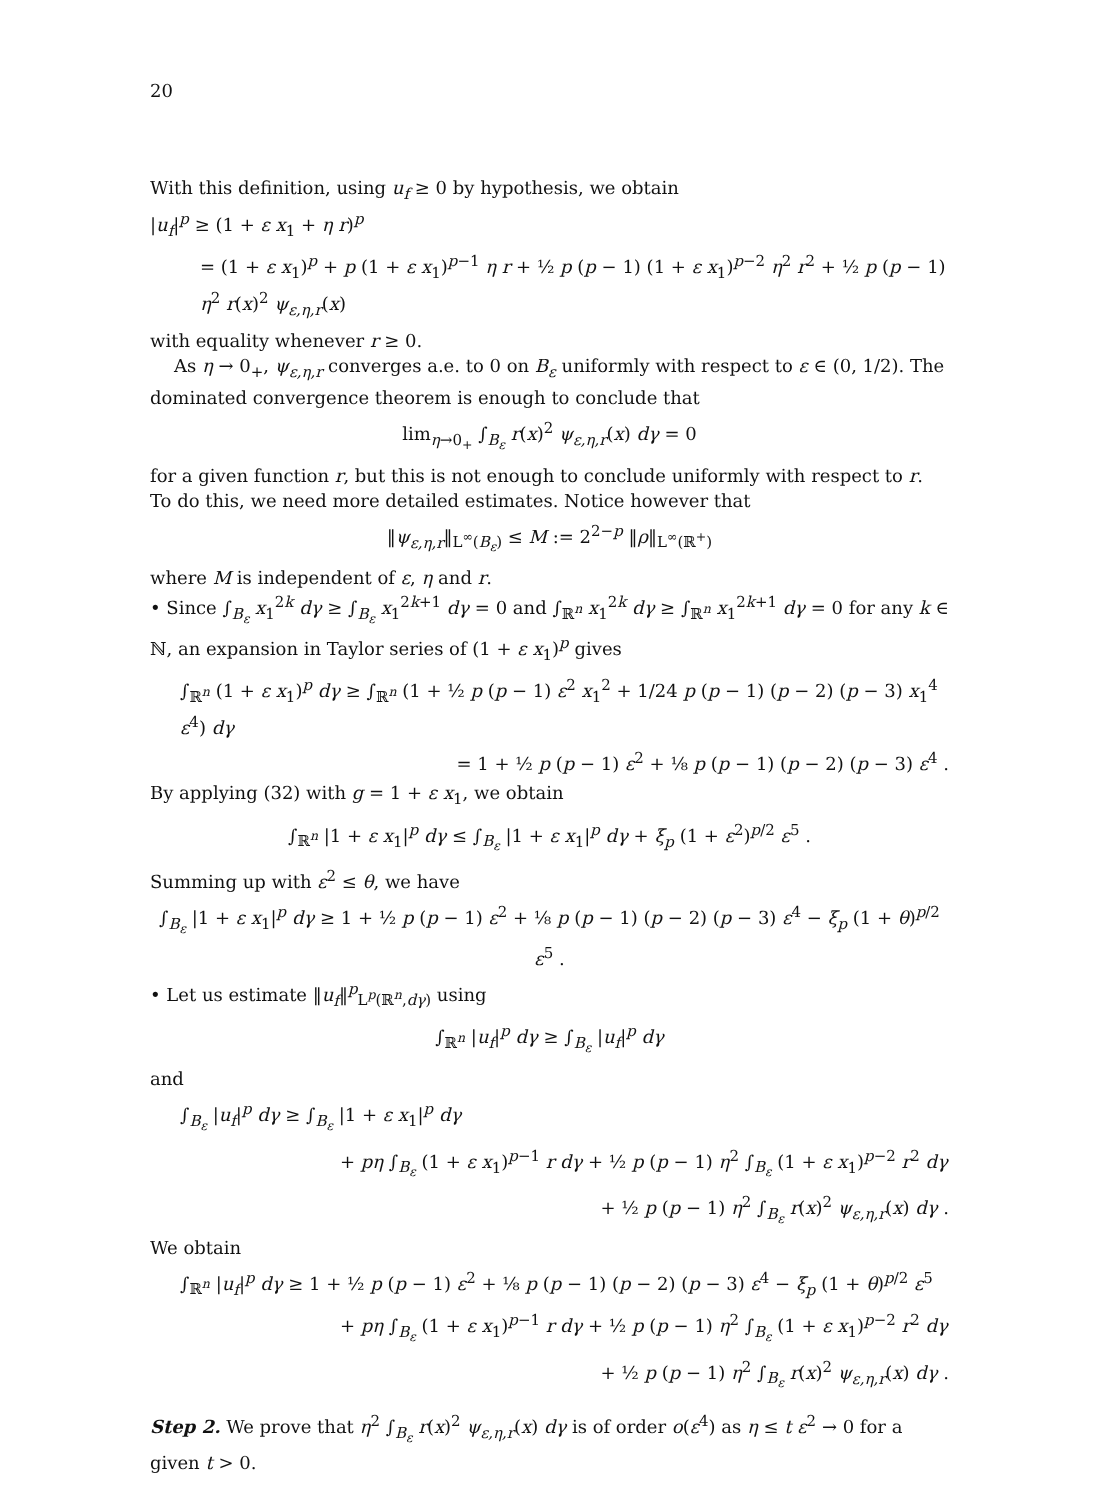20
With this definition, using u<sub>f</sub> ≥ 0 by hypothesis, we obtain
|u<sub>f</sub>|<sup>p</sup> ≥ (1 + ε x<sub>1</sub> + η r)<sup>p</sup>
= (1 + ε x<sub>1</sub>)<sup>p</sup> + p (1 + ε x<sub>1</sub>)<sup>p−1</sup> η r + ½ p (p − 1) (1 + ε x<sub>1</sub>)<sup>p−2</sup> η<sup>2</sup> r<sup>2</sup> + ½ p (p − 1) η<sup>2</sup> r(x)<sup>2</sup> ψ<sub>ε,η,r</sub>(x)
with equality whenever r ≥ 0.
As η → 0<sub>+</sub>, ψ<sub>ε,η,r</sub> converges a.e. to 0 on B<sub>ε</sub> uniformly with respect to ε ∈ (0, 1/2). The dominated convergence theorem is enough to conclude that
lim<sub>η→0<sub>+</sub></sub> ∫<sub>B<sub>ε</sub></sub> r(x)<sup>2</sup> ψ<sub>ε,η,r</sub>(x) dγ = 0
for a given function r, but this is not enough to conclude uniformly with respect to r. To do this, we need more detailed estimates. Notice however that
‖ψ<sub>ε,η,r</sub>‖<sub>L<sup>∞</sup>(B<sub>ε</sub>)</sub> ≤ M := 2<sup>2−p</sup> ‖ρ‖<sub>L<sup>∞</sup>(ℝ<sup>+</sup>)</sub>
where M is independent of ε, η and r.
• Since ∫<sub>B<sub>ε</sub></sub> x<sub>1</sub><sup>2k</sup> dγ ≥ ∫<sub>B<sub>ε</sub></sub> x<sub>1</sub><sup>2k+1</sup> dγ = 0 and ∫<sub>ℝ<sup>n</sup></sub> x<sub>1</sub><sup>2k</sup> dγ ≥ ∫<sub>ℝ<sup>n</sup></sub> x<sub>1</sub><sup>2k+1</sup> dγ = 0 for any k ∈ ℕ, an expansion in Taylor series of (1 + ε x<sub>1</sub>)<sup>p</sup> gives
∫<sub>ℝ<sup>n</sup></sub> (1 + ε x<sub>1</sub>)<sup>p</sup> dγ ≥ ∫<sub>ℝ<sup>n</sup></sub> (1 + ½ p (p − 1) ε<sup>2</sup> x<sub>1</sub><sup>2</sup> + 1/24 p (p − 1) (p − 2) (p − 3) x<sub>1</sub><sup>4</sup> ε<sup>4</sup>) dγ
= 1 + ½ p (p − 1) ε<sup>2</sup> + ⅛ p (p − 1) (p − 2) (p − 3) ε<sup>4</sup> .
By applying (32) with g = 1 + ε x<sub>1</sub>, we obtain
∫<sub>ℝ<sup>n</sup></sub> |1 + ε x<sub>1</sub>|<sup>p</sup> dγ ≤ ∫<sub>B<sub>ε</sub></sub> |1 + ε x<sub>1</sub>|<sup>p</sup> dγ + ξ<sub>p</sub> (1 + ε<sup>2</sup>)<sup>p/2</sup> ε<sup>5</sup> .
Summing up with ε<sup>2</sup> ≤ θ, we have
∫<sub>B<sub>ε</sub></sub> |1 + ε x<sub>1</sub>|<sup>p</sup> dγ ≥ 1 + ½ p (p − 1) ε<sup>2</sup> + ⅛ p (p − 1) (p − 2) (p − 3) ε<sup>4</sup> − ξ<sub>p</sub> (1 + θ)<sup>p/2</sup> ε<sup>5</sup> .
• Let us estimate ‖u<sub>f</sub>‖<sup>p</sup><sub>L<sup>p</sup>(ℝ<sup>n</sup>,dγ)</sub> using
∫<sub>ℝ<sup>n</sup></sub> |u<sub>f</sub>|<sup>p</sup> dγ ≥ ∫<sub>B<sub>ε</sub></sub> |u<sub>f</sub>|<sup>p</sup> dγ
and
∫<sub>B<sub>ε</sub></sub> |u<sub>f</sub>|<sup>p</sup> dγ ≥ ∫<sub>B<sub>ε</sub></sub> |1 + ε x<sub>1</sub>|<sup>p</sup> dγ
+ pη ∫<sub>B<sub>ε</sub></sub> (1 + ε x<sub>1</sub>)<sup>p−1</sup> r dγ + ½ p (p − 1) η<sup>2</sup> ∫<sub>B<sub>ε</sub></sub> (1 + ε x<sub>1</sub>)<sup>p−2</sup> r<sup>2</sup> dγ
+ ½ p (p − 1) η<sup>2</sup> ∫<sub>B<sub>ε</sub></sub> r(x)<sup>2</sup> ψ<sub>ε,η,r</sub>(x) dγ .
We obtain
∫<sub>ℝ<sup>n</sup></sub> |u<sub>f</sub>|<sup>p</sup> dγ ≥ 1 + ½ p (p − 1) ε<sup>2</sup> + ⅛ p (p − 1) (p − 2) (p − 3) ε<sup>4</sup> − ξ<sub>p</sub> (1 + θ)<sup>p/2</sup> ε<sup>5</sup>
+ pη ∫<sub>B<sub>ε</sub></sub> (1 + ε x<sub>1</sub>)<sup>p−1</sup> r dγ + ½ p (p − 1) η<sup>2</sup> ∫<sub>B<sub>ε</sub></sub> (1 + ε x<sub>1</sub>)<sup>p−2</sup> r<sup>2</sup> dγ
+ ½ p (p − 1) η<sup>2</sup> ∫<sub>B<sub>ε</sub></sub> r(x)<sup>2</sup> ψ<sub>ε,η,r</sub>(x) dγ .
Step 2. We prove that η<sup>2</sup> ∫<sub>B<sub>ε</sub></sub> r(x)<sup>2</sup> ψ<sub>ε,η,r</sub>(x) dγ is of order o(ε<sup>4</sup>) as η ≤ t ε<sup>2</sup> → 0 for a given t > 0.